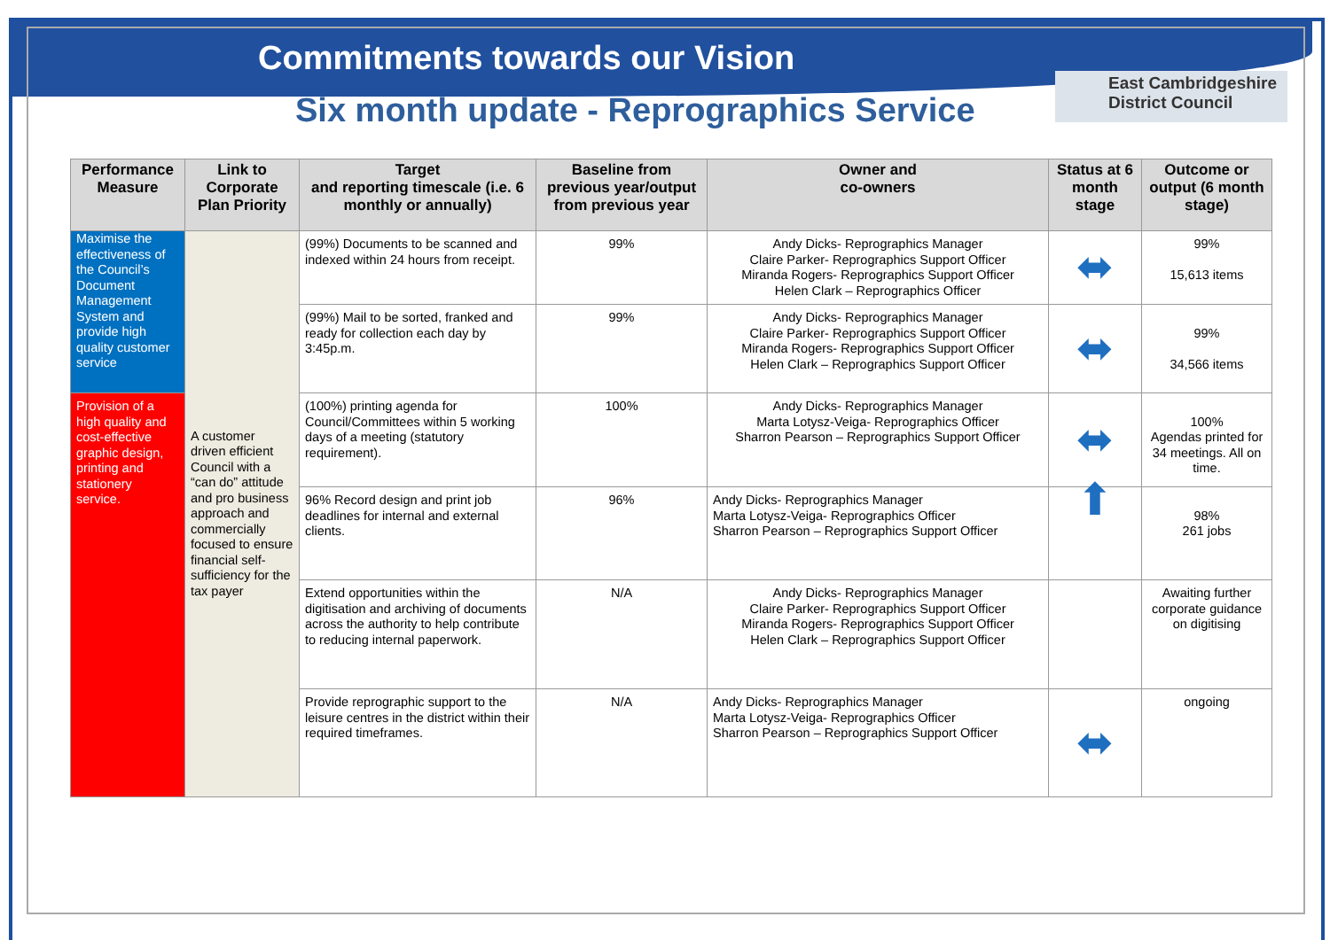Commitments towards our Vision
Six month update - Reprographics Service
East Cambridgeshire
District Council
| Performance Measure | Link to Corporate Plan Priority | Target and reporting timescale (i.e. 6 monthly or annually) | Baseline from previous year/output from previous year | Owner and co-owners | Status at 6 month stage | Outcome or output (6 month stage) |
| --- | --- | --- | --- | --- | --- | --- |
| Maximise the effectiveness of the Council’s Document Management System and provide high quality customer service | A customer driven efficient Council with a “can do” attitude and pro business approach and commercially focused to ensure financial self-sufficiency for the tax payer | (99%) Documents to be scanned and indexed within 24 hours from receipt. | 99% | Andy Dicks- Reprographics Manager Claire Parker- Reprographics Support Officer Miranda Rogers- Reprographics Support Officer Helen Clark – Reprographics Officer | ⬌ | 99% 15,613 items |
| | | (99%) Mail to be sorted, franked and ready for collection each day by 3:45p.m. | 99% | Andy Dicks- Reprographics Manager Claire Parker- Reprographics Support Officer Miranda Rogers- Reprographics Support Officer Helen Clark – Reprographics Support Officer | ⬌ | 99% 34,566 items |
| Provision of a high quality and cost-effective graphic design, printing and stationery service. | | (100%) printing agenda for Council/Committees within 5 working days of a meeting (statutory requirement). | 100% | Andy Dicks- Reprographics Manager Marta Lotysz-Veiga- Reprographics Officer Sharron Pearson – Reprographics Support Officer | ⬌ | 100% Agendas printed for 34 meetings. All on time. |
| | | 96% Record design and print job deadlines for internal and external clients. | 96% | Andy Dicks- Reprographics Manager Marta Lotysz-Veiga- Reprographics Officer Sharron Pearson – Reprographics Support Officer | ⬆ | 98% 261 jobs |
| | | Extend opportunities within the digitisation and archiving of documents across the authority to help contribute to reducing internal paperwork. | N/A | Andy Dicks- Reprographics Manager Claire Parker- Reprographics Support Officer Miranda Rogers- Reprographics Support Officer Helen Clark – Reprographics Support Officer | | Awaiting further corporate guidance on digitising |
| | | Provide reprographic support to the leisure centres in the district within their required timeframes. | N/A | Andy Dicks- Reprographics Manager Marta Lotysz-Veiga- Reprographics Officer Sharron Pearson – Reprographics Support Officer | ⬌ | ongoing |